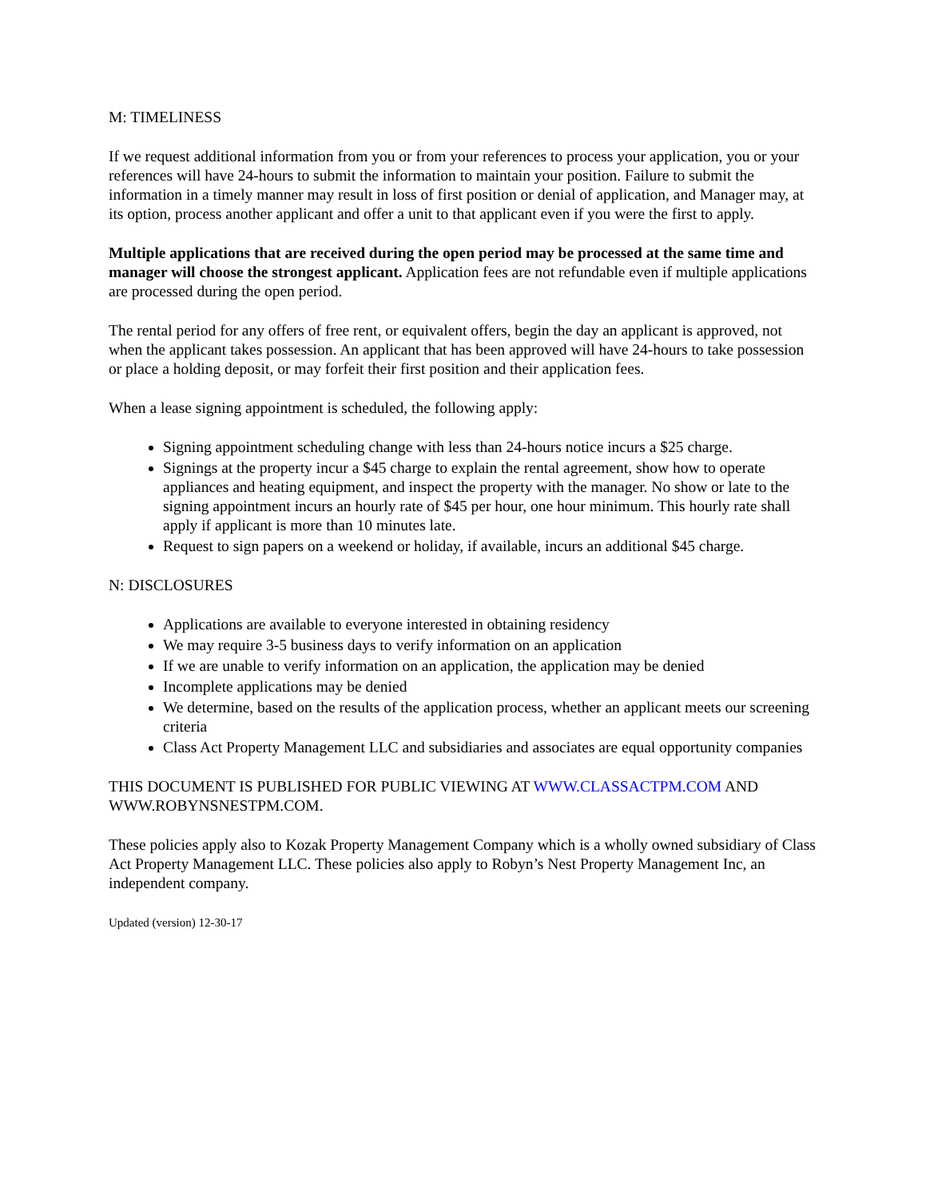M: TIMELINESS
If we request additional information from you or from your references to process your application, you or your references will have 24-hours to submit the information to maintain your position. Failure to submit the information in a timely manner may result in loss of first position or denial of application, and Manager may, at its option, process another applicant and offer a unit to that applicant even if you were the first to apply.
Multiple applications that are received during the open period may be processed at the same time and manager will choose the strongest applicant. Application fees are not refundable even if multiple applications are processed during the open period.
The rental period for any offers of free rent, or equivalent offers, begin the day an applicant is approved, not when the applicant takes possession. An applicant that has been approved will have 24-hours to take possession or place a holding deposit, or may forfeit their first position and their application fees.
When a lease signing appointment is scheduled, the following apply:
Signing appointment scheduling change with less than 24-hours notice incurs a $25 charge.
Signings at the property incur a $45 charge to explain the rental agreement, show how to operate appliances and heating equipment, and inspect the property with the manager. No show or late to the signing appointment incurs an hourly rate of $45 per hour, one hour minimum. This hourly rate shall apply if applicant is more than 10 minutes late.
Request to sign papers on a weekend or holiday, if available, incurs an additional $45 charge.
N: DISCLOSURES
Applications are available to everyone interested in obtaining residency
We may require 3-5 business days to verify information on an application
If we are unable to verify information on an application, the application may be denied
Incomplete applications may be denied
We determine, based on the results of the application process, whether an applicant meets our screening criteria
Class Act Property Management LLC and subsidiaries and associates are equal opportunity companies
THIS DOCUMENT IS PUBLISHED FOR PUBLIC VIEWING AT WWW.CLASSACTPM.COM AND WWW.ROBYNSNESTPM.COM.
These policies apply also to Kozak Property Management Company which is a wholly owned subsidiary of Class Act Property Management LLC. These policies also apply to Robyn’s Nest Property Management Inc, an independent company.
Updated (version) 12-30-17